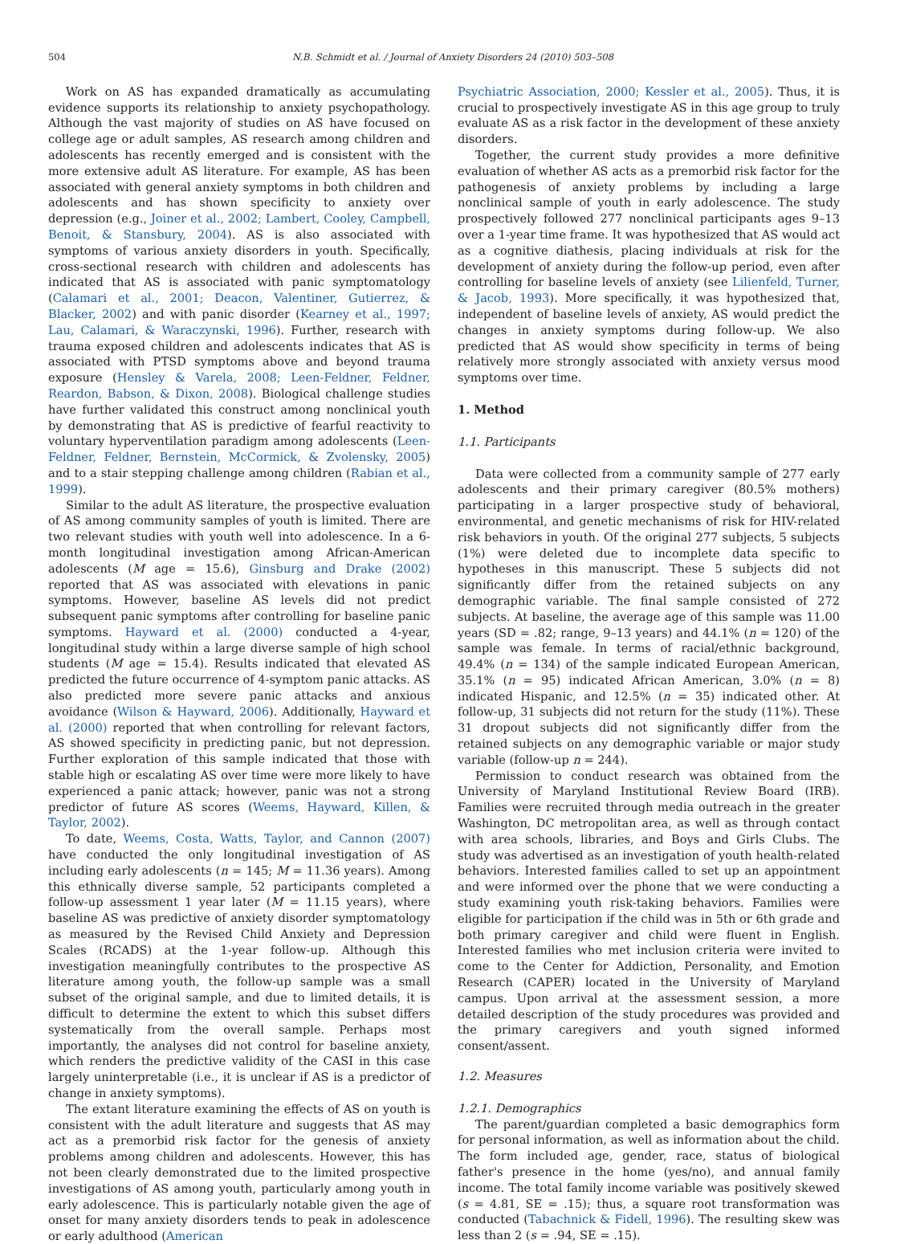504 N.B. Schmidt et al. / Journal of Anxiety Disorders 24 (2010) 503–508
Work on AS has expanded dramatically as accumulating evidence supports its relationship to anxiety psychopathology. Although the vast majority of studies on AS have focused on college age or adult samples, AS research among children and adolescents has recently emerged and is consistent with the more extensive adult AS literature. For example, AS has been associated with general anxiety symptoms in both children and adolescents and has shown specificity to anxiety over depression (e.g., Joiner et al., 2002; Lambert, Cooley, Campbell, Benoit, & Stansbury, 2004). AS is also associated with symptoms of various anxiety disorders in youth. Specifically, cross-sectional research with children and adolescents has indicated that AS is associated with panic symptomatology (Calamari et al., 2001; Deacon, Valentiner, Gutierrez, & Blacker, 2002) and with panic disorder (Kearney et al., 1997; Lau, Calamari, & Waraczynski, 1996). Further, research with trauma exposed children and adolescents indicates that AS is associated with PTSD symptoms above and beyond trauma exposure (Hensley & Varela, 2008; Leen-Feldner, Feldner, Reardon, Babson, & Dixon, 2008). Biological challenge studies have further validated this construct among nonclinical youth by demonstrating that AS is predictive of fearful reactivity to voluntary hyperventilation paradigm among adolescents (Leen-Feldner, Feldner, Bernstein, McCormick, & Zvolensky, 2005) and to a stair stepping challenge among children (Rabian et al., 1999).
Similar to the adult AS literature, the prospective evaluation of AS among community samples of youth is limited. There are two relevant studies with youth well into adolescence. In a 6-month longitudinal investigation among African-American adolescents (M age = 15.6), Ginsburg and Drake (2002) reported that AS was associated with elevations in panic symptoms. However, baseline AS levels did not predict subsequent panic symptoms after controlling for baseline panic symptoms. Hayward et al. (2000) conducted a 4-year, longitudinal study within a large diverse sample of high school students (M age = 15.4). Results indicated that elevated AS predicted the future occurrence of 4-symptom panic attacks. AS also predicted more severe panic attacks and anxious avoidance (Wilson & Hayward, 2006). Additionally, Hayward et al. (2000) reported that when controlling for relevant factors, AS showed specificity in predicting panic, but not depression. Further exploration of this sample indicated that those with stable high or escalating AS over time were more likely to have experienced a panic attack; however, panic was not a strong predictor of future AS scores (Weems, Hayward, Killen, & Taylor, 2002).
To date, Weems, Costa, Watts, Taylor, and Cannon (2007) have conducted the only longitudinal investigation of AS including early adolescents (n = 145; M = 11.36 years). Among this ethnically diverse sample, 52 participants completed a follow-up assessment 1 year later (M = 11.15 years), where baseline AS was predictive of anxiety disorder symptomatology as measured by the Revised Child Anxiety and Depression Scales (RCADS) at the 1-year follow-up. Although this investigation meaningfully contributes to the prospective AS literature among youth, the follow-up sample was a small subset of the original sample, and due to limited details, it is difficult to determine the extent to which this subset differs systematically from the overall sample. Perhaps most importantly, the analyses did not control for baseline anxiety, which renders the predictive validity of the CASI in this case largely uninterpretable (i.e., it is unclear if AS is a predictor of change in anxiety symptoms).
The extant literature examining the effects of AS on youth is consistent with the adult literature and suggests that AS may act as a premorbid risk factor for the genesis of anxiety problems among children and adolescents. However, this has not been clearly demonstrated due to the limited prospective investigations of AS among youth, particularly among youth in early adolescence. This is particularly notable given the age of onset for many anxiety disorders tends to peak in adolescence or early adulthood (American
Psychiatric Association, 2000; Kessler et al., 2005). Thus, it is crucial to prospectively investigate AS in this age group to truly evaluate AS as a risk factor in the development of these anxiety disorders.
Together, the current study provides a more definitive evaluation of whether AS acts as a premorbid risk factor for the pathogenesis of anxiety problems by including a large nonclinical sample of youth in early adolescence. The study prospectively followed 277 nonclinical participants ages 9–13 over a 1-year time frame. It was hypothesized that AS would act as a cognitive diathesis, placing individuals at risk for the development of anxiety during the follow-up period, even after controlling for baseline levels of anxiety (see Lilienfeld, Turner, & Jacob, 1993). More specifically, it was hypothesized that, independent of baseline levels of anxiety, AS would predict the changes in anxiety symptoms during follow-up. We also predicted that AS would show specificity in terms of being relatively more strongly associated with anxiety versus mood symptoms over time.
1. Method
1.1. Participants
Data were collected from a community sample of 277 early adolescents and their primary caregiver (80.5% mothers) participating in a larger prospective study of behavioral, environmental, and genetic mechanisms of risk for HIV-related risk behaviors in youth. Of the original 277 subjects, 5 subjects (1%) were deleted due to incomplete data specific to hypotheses in this manuscript. These 5 subjects did not significantly differ from the retained subjects on any demographic variable. The final sample consisted of 272 subjects. At baseline, the average age of this sample was 11.00 years (SD = .82; range, 9–13 years) and 44.1% (n = 120) of the sample was female. In terms of racial/ethnic background, 49.4% (n = 134) of the sample indicated European American, 35.1% (n = 95) indicated African American, 3.0% (n = 8) indicated Hispanic, and 12.5% (n = 35) indicated other. At follow-up, 31 subjects did not return for the study (11%). These 31 dropout subjects did not significantly differ from the retained subjects on any demographic variable or major study variable (follow-up n = 244).
Permission to conduct research was obtained from the University of Maryland Institutional Review Board (IRB). Families were recruited through media outreach in the greater Washington, DC metropolitan area, as well as through contact with area schools, libraries, and Boys and Girls Clubs. The study was advertised as an investigation of youth health-related behaviors. Interested families called to set up an appointment and were informed over the phone that we were conducting a study examining youth risk-taking behaviors. Families were eligible for participation if the child was in 5th or 6th grade and both primary caregiver and child were fluent in English. Interested families who met inclusion criteria were invited to come to the Center for Addiction, Personality, and Emotion Research (CAPER) located in the University of Maryland campus. Upon arrival at the assessment session, a more detailed description of the study procedures was provided and the primary caregivers and youth signed informed consent/assent.
1.2. Measures
1.2.1. Demographics
The parent/guardian completed a basic demographics form for personal information, as well as information about the child. The form included age, gender, race, status of biological father's presence in the home (yes/no), and annual family income. The total family income variable was positively skewed (s = 4.81, SE = .15); thus, a square root transformation was conducted (Tabachnick & Fidell, 1996). The resulting skew was less than 2 (s = .94, SE = .15).